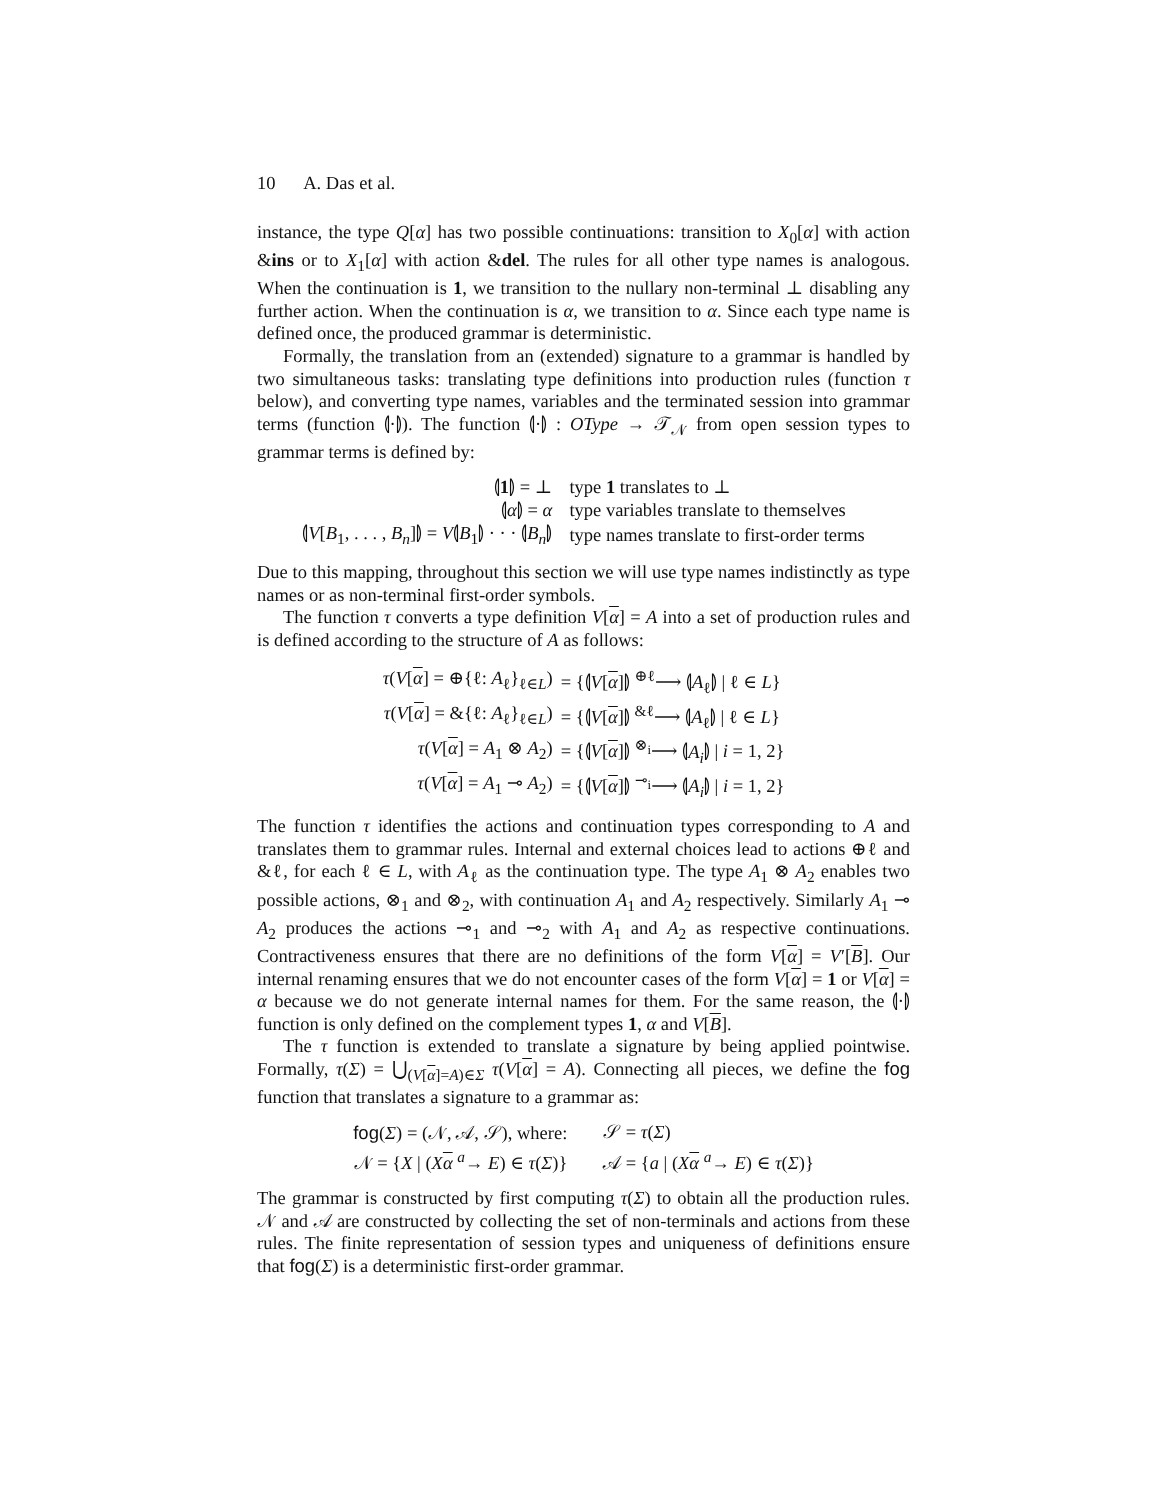10 A. Das et al.
instance, the type Q[α] has two possible continuations: transition to X<sub>0</sub>[α] with action &ins or to X<sub>1</sub>[α] with action &del. The rules for all other type names is analogous. When the continuation is 1, we transition to the nullary non-terminal ⊥ disabling any further action. When the continuation is α, we transition to α. Since each type name is defined once, the produced grammar is deterministic.
Formally, the translation from an (extended) signature to a grammar is handled by two simultaneous tasks: translating type definitions into production rules (function τ below), and converting type names, variables and the terminated session into grammar terms (function ⦇·⦈). The function ⦇·⦈ : OType → 𝒯<sub>𝒩</sub> from open session types to grammar terms is defined by:
| ⦇ 1 ⦈ = ⊥ | type 1 translates to ⊥ |
| ⦇ α ⦈ = α | type variables translate to themselves |
| ⦇ V [ B<sub>1</sub>, . . . , B<sub>n</sub> ]⦈ = V ⦇ B<sub>1</sub>⦈ · · · ⦇ B<sub>n</sub> ⦈ | type names translate to first-order terms |
Due to this mapping, throughout this section we will use type names indistinctly as type names or as non-terminal first-order symbols.
The function τ converts a type definition V[α] = A into a set of production rules and is defined according to the structure of A as follows:
| τ ( V [ α ] = ⊕{ℓ: A<sub>ℓ</sub>}<sub>ℓ∈L</sub>) | = {⦇ V [ α ]⦈ <sup>⊕ℓ</sup>⟶ ⦇ A<sub>ℓ</sub>⦈ / ℓ ∈ L } |
| τ ( V [ α ] = &{ℓ: A<sub>ℓ</sub>}<sub>ℓ∈L</sub>) | = {⦇ V [ α ]⦈ <sup>&ℓ</sup>⟶ ⦇ A<sub>ℓ</sub>⦈ / ℓ ∈ L } |
| τ ( V [ α ] = A<sub>1</sub> ⊗ A<sub>2</sub>) | = {⦇ V [ α ]⦈ <sup>⊗<sub>i</sub></sup>⟶ ⦇ A<sub>i</sub> ⦈ / i = 1, 2} |
| τ ( V [ α ] = A<sub>1</sub> ⊸ A<sub>2</sub>) | = {⦇ V [ α ]⦈ <sup>⊸<sub>i</sub></sup>⟶ ⦇ A<sub>i</sub> ⦈ / i = 1, 2} |
The function τ identifies the actions and continuation types corresponding to A and translates them to grammar rules. Internal and external choices lead to actions ⊕ℓ and &ℓ, for each ℓ ∈ L, with A<sub>ℓ</sub> as the continuation type. The type A<sub>1</sub> ⊗ A<sub>2</sub> enables two possible actions, ⊗<sub>1</sub> and ⊗<sub>2</sub>, with continuation A<sub>1</sub> and A<sub>2</sub> respectively. Similarly A<sub>1</sub> ⊸ A<sub>2</sub> produces the actions ⊸<sub>1</sub> and ⊸<sub>2</sub> with A<sub>1</sub> and A<sub>2</sub> as respective continuations. Contractiveness ensures that there are no definitions of the form V[α] = V′[B]. Our internal renaming ensures that we do not encounter cases of the form V[α] = 1 or V[α] = α because we do not generate internal names for them. For the same reason, the ⦇·⦈ function is only defined on the complement types 1, α and V[B].
The τ function is extended to translate a signature by being applied pointwise. Formally, τ(Σ) = ⋃<sub>(V[α]=A)∈Σ</sub> τ(V[α] = A). Connecting all pieces, we define the fog function that translates a signature to a grammar as:
| fog ( Σ ) = (𝒩, 𝒜, 𝒮), where: | 𝒮 = τ ( Σ ) |
| 𝒩 = { X / ( X α <sup>a</sup>→ E ) ∈ τ ( Σ )} | 𝒜 = { a / ( X α <sup>a</sup>→ E ) ∈ τ ( Σ )} |
The grammar is constructed by first computing τ(Σ) to obtain all the production rules. 𝒩 and 𝒜 are constructed by collecting the set of non-terminals and actions from these rules. The finite representation of session types and uniqueness of definitions ensure that fog(Σ) is a deterministic first-order grammar.